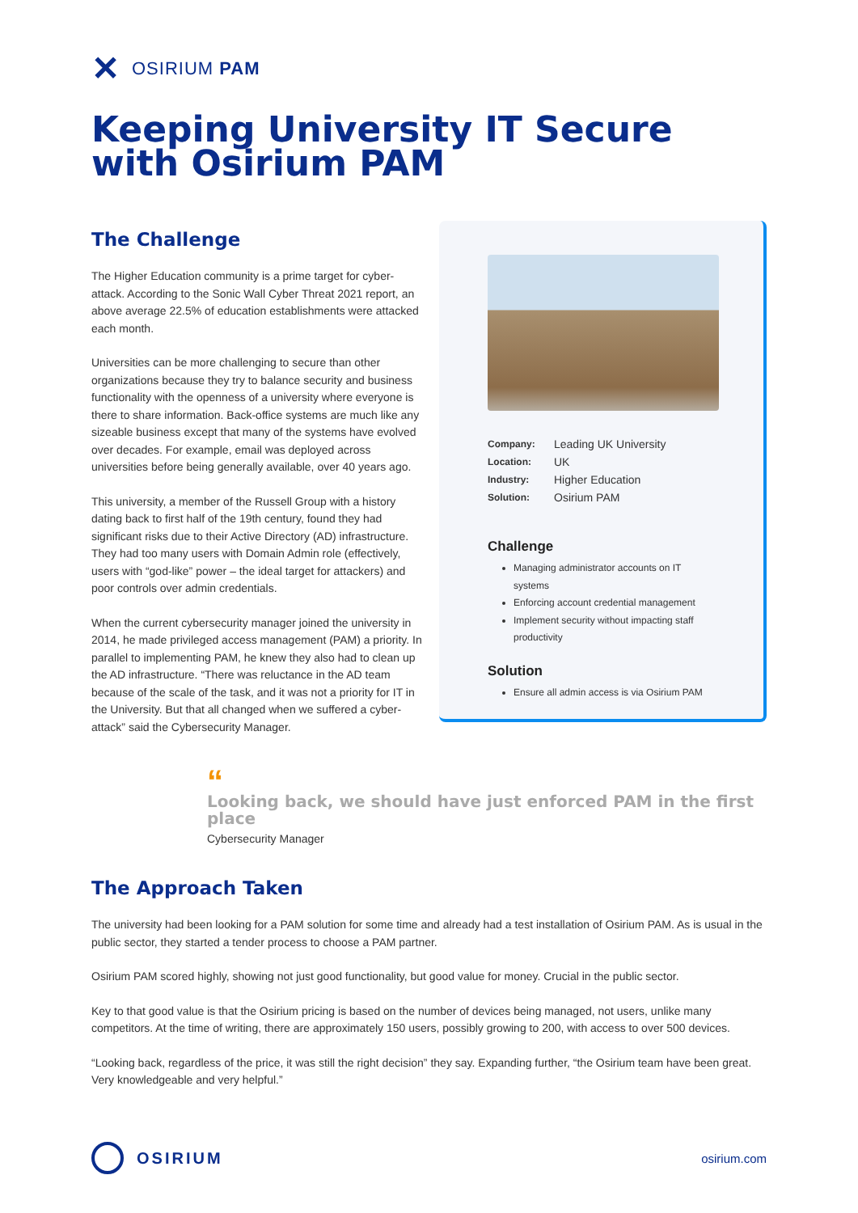✕ OSIRIUM PAM
Keeping University IT Secure with Osirium PAM
The Challenge
The Higher Education community is a prime target for cyber-attack. According to the Sonic Wall Cyber Threat 2021 report, an above average 22.5% of education establishments were attacked each month.
Universities can be more challenging to secure than other organizations because they try to balance security and business functionality with the openness of a university where everyone is there to share information. Back-office systems are much like any sizeable business except that many of the systems have evolved over decades. For example, email was deployed across universities before being generally available, over 40 years ago.
This university, a member of the Russell Group with a history dating back to first half of the 19th century, found they had significant risks due to their Active Directory (AD) infrastructure. They had too many users with Domain Admin role (effectively, users with “god-like” power – the ideal target for attackers) and poor controls over admin credentials.
When the current cybersecurity manager joined the university in 2014, he made privileged access management (PAM) a priority. In parallel to implementing PAM, he knew they also had to clean up the AD infrastructure. “There was reluctance in the AD team because of the scale of the task, and it was not a priority for IT in the University. But that all changed when we suffered a cyber-attack” said the Cybersecurity Manager.
| Company: | Leading UK University |
| Location: | UK |
| Industry: | Higher Education |
| Solution: | Osirium PAM |
Challenge
Managing administrator accounts on IT systems
Enforcing account credential management
Implement security without impacting staff productivity
Solution
Ensure all admin access is via Osirium PAM
“
Looking back, we should have just enforced PAM in the first place
Cybersecurity Manager
The Approach Taken
The university had been looking for a PAM solution for some time and already had a test installation of Osirium PAM. As is usual in the public sector, they started a tender process to choose a PAM partner.
Osirium PAM scored highly, showing not just good functionality, but good value for money. Crucial in the public sector.
Key to that good value is that the Osirium pricing is based on the number of devices being managed, not users, unlike many competitors. At the time of writing, there are approximately 150 users, possibly growing to 200, with access to over 500 devices.
“Looking back, regardless of the price, it was still the right decision” they say. Expanding further, “the Osirium team have been great. Very knowledgeable and very helpful.”
OSIRIUM
osirium.com